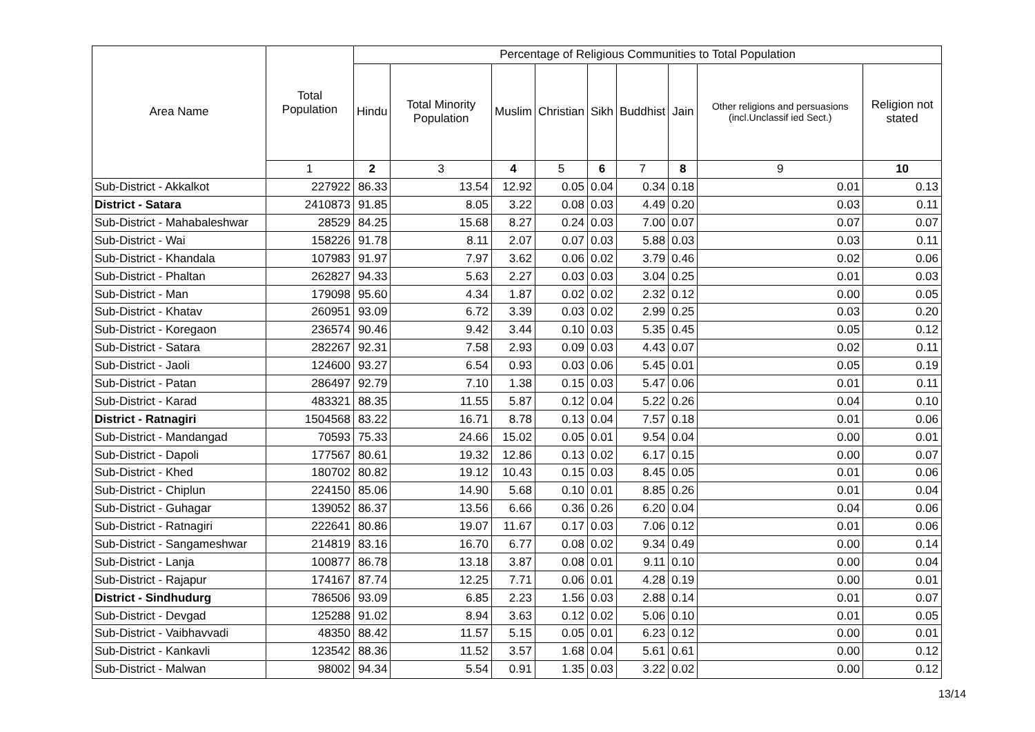| Area Name | Total Population | Percentage of Religious Communities to Total Population | | | | | | | | |
| --- | --- | --- | --- | --- | --- | --- | --- | --- | --- | --- |
| | | Hindu | Total Minority Population | Muslim | Christian | Sikh | Buddhist | Jain | Other religions and persuasions (incl.Unclassif ied Sect.) | Religion not stated |
| | 1 | 2 | 3 | 4 | 5 | 6 | 7 | 8 | 9 | 10 |
| Sub-District - Akkalkot | 227922 | 86.33 | 13.54 | 12.92 | 0.05 | 0.04 | 0.34 | 0.18 | 0.01 | 0.13 |
| District - Satara | 2410873 | 91.85 | 8.05 | 3.22 | 0.08 | 0.03 | 4.49 | 0.20 | 0.03 | 0.11 |
| Sub-District - Mahabaleshwar | 28529 | 84.25 | 15.68 | 8.27 | 0.24 | 0.03 | 7.00 | 0.07 | 0.07 | 0.07 |
| Sub-District - Wai | 158226 | 91.78 | 8.11 | 2.07 | 0.07 | 0.03 | 5.88 | 0.03 | 0.03 | 0.11 |
| Sub-District - Khandala | 107983 | 91.97 | 7.97 | 3.62 | 0.06 | 0.02 | 3.79 | 0.46 | 0.02 | 0.06 |
| Sub-District - Phaltan | 262827 | 94.33 | 5.63 | 2.27 | 0.03 | 0.03 | 3.04 | 0.25 | 0.01 | 0.03 |
| Sub-District - Man | 179098 | 95.60 | 4.34 | 1.87 | 0.02 | 0.02 | 2.32 | 0.12 | 0.00 | 0.05 |
| Sub-District - Khatav | 260951 | 93.09 | 6.72 | 3.39 | 0.03 | 0.02 | 2.99 | 0.25 | 0.03 | 0.20 |
| Sub-District - Koregaon | 236574 | 90.46 | 9.42 | 3.44 | 0.10 | 0.03 | 5.35 | 0.45 | 0.05 | 0.12 |
| Sub-District - Satara | 282267 | 92.31 | 7.58 | 2.93 | 0.09 | 0.03 | 4.43 | 0.07 | 0.02 | 0.11 |
| Sub-District - Jaoli | 124600 | 93.27 | 6.54 | 0.93 | 0.03 | 0.06 | 5.45 | 0.01 | 0.05 | 0.19 |
| Sub-District - Patan | 286497 | 92.79 | 7.10 | 1.38 | 0.15 | 0.03 | 5.47 | 0.06 | 0.01 | 0.11 |
| Sub-District - Karad | 483321 | 88.35 | 11.55 | 5.87 | 0.12 | 0.04 | 5.22 | 0.26 | 0.04 | 0.10 |
| District - Ratnagiri | 1504568 | 83.22 | 16.71 | 8.78 | 0.13 | 0.04 | 7.57 | 0.18 | 0.01 | 0.06 |
| Sub-District - Mandangad | 70593 | 75.33 | 24.66 | 15.02 | 0.05 | 0.01 | 9.54 | 0.04 | 0.00 | 0.01 |
| Sub-District - Dapoli | 177567 | 80.61 | 19.32 | 12.86 | 0.13 | 0.02 | 6.17 | 0.15 | 0.00 | 0.07 |
| Sub-District - Khed | 180702 | 80.82 | 19.12 | 10.43 | 0.15 | 0.03 | 8.45 | 0.05 | 0.01 | 0.06 |
| Sub-District - Chiplun | 224150 | 85.06 | 14.90 | 5.68 | 0.10 | 0.01 | 8.85 | 0.26 | 0.01 | 0.04 |
| Sub-District - Guhagar | 139052 | 86.37 | 13.56 | 6.66 | 0.36 | 0.26 | 6.20 | 0.04 | 0.04 | 0.06 |
| Sub-District - Ratnagiri | 222641 | 80.86 | 19.07 | 11.67 | 0.17 | 0.03 | 7.06 | 0.12 | 0.01 | 0.06 |
| Sub-District - Sangameshwar | 214819 | 83.16 | 16.70 | 6.77 | 0.08 | 0.02 | 9.34 | 0.49 | 0.00 | 0.14 |
| Sub-District - Lanja | 100877 | 86.78 | 13.18 | 3.87 | 0.08 | 0.01 | 9.11 | 0.10 | 0.00 | 0.04 |
| Sub-District - Rajapur | 174167 | 87.74 | 12.25 | 7.71 | 0.06 | 0.01 | 4.28 | 0.19 | 0.00 | 0.01 |
| District - Sindhudurg | 786506 | 93.09 | 6.85 | 2.23 | 1.56 | 0.03 | 2.88 | 0.14 | 0.01 | 0.07 |
| Sub-District - Devgad | 125288 | 91.02 | 8.94 | 3.63 | 0.12 | 0.02 | 5.06 | 0.10 | 0.01 | 0.05 |
| Sub-District - Vaibhavvadi | 48350 | 88.42 | 11.57 | 5.15 | 0.05 | 0.01 | 6.23 | 0.12 | 0.00 | 0.01 |
| Sub-District - Kankavli | 123542 | 88.36 | 11.52 | 3.57 | 1.68 | 0.04 | 5.61 | 0.61 | 0.00 | 0.12 |
| Sub-District - Malwan | 98002 | 94.34 | 5.54 | 0.91 | 1.35 | 0.03 | 3.22 | 0.02 | 0.00 | 0.12 |
13/14